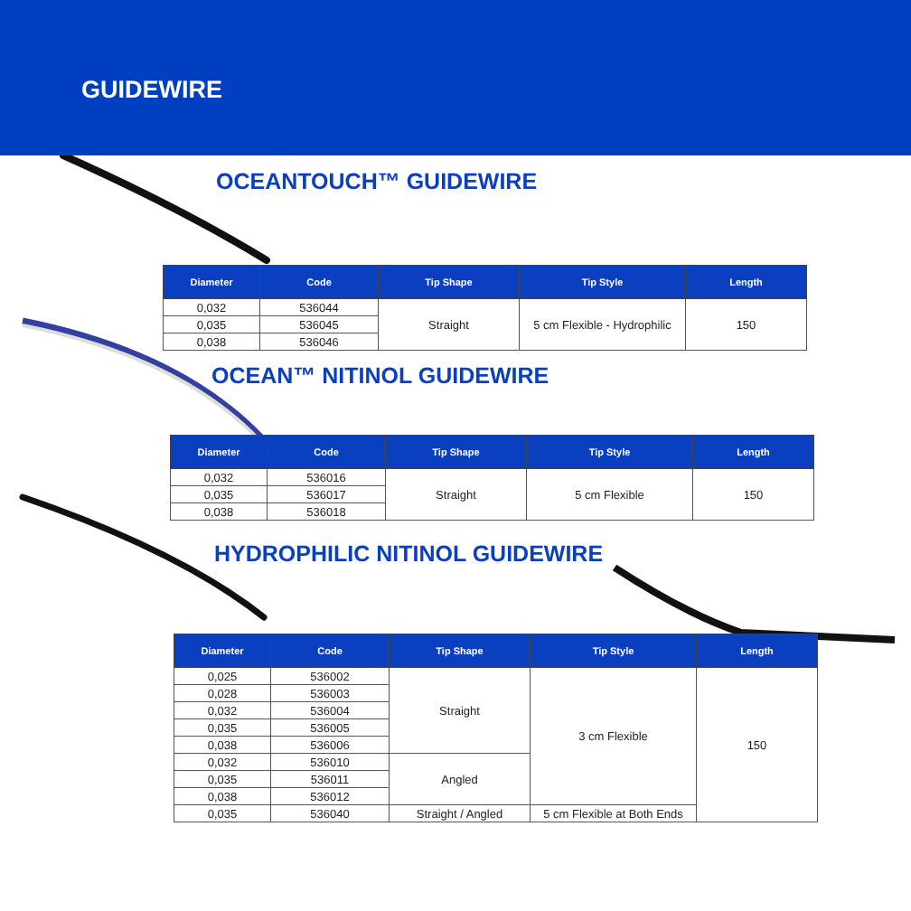GUIDEWIRE
OCEANTOUCH™ GUIDEWIRE
| Diameter | Code | Tip Shape | Tip Style | Length |
| --- | --- | --- | --- | --- |
| 0,032 | 536044 | Straight | 5 cm Flexible - Hydrophilic | 150 |
| 0,035 | 536045 | | | |
| 0,038 | 536046 | | | |
OCEAN™ NITINOL GUIDEWIRE
| Diameter | Code | Tip Shape | Tip Style | Length |
| --- | --- | --- | --- | --- |
| 0,032 | 536016 | Straight | 5 cm Flexible | 150 |
| 0,035 | 536017 | | | |
| 0,038 | 536018 | | | |
HYDROPHILIC NITINOL GUIDEWIRE
| Diameter | Code | Tip Shape | Tip Style | Length |
| --- | --- | --- | --- | --- |
| 0,025 | 536002 | Straight | 3 cm Flexible | 150 |
| 0,028 | 536003 | | | |
| 0,032 | 536004 | | | |
| 0,035 | 536005 | | | |
| 0,038 | 536006 | | | |
| 0,032 | 536010 | Angled | | |
| 0,035 | 536011 | | | |
| 0,038 | 536012 | | | |
| 0,035 | 536040 | Straight / Angled | 5 cm Flexible at Both Ends | |